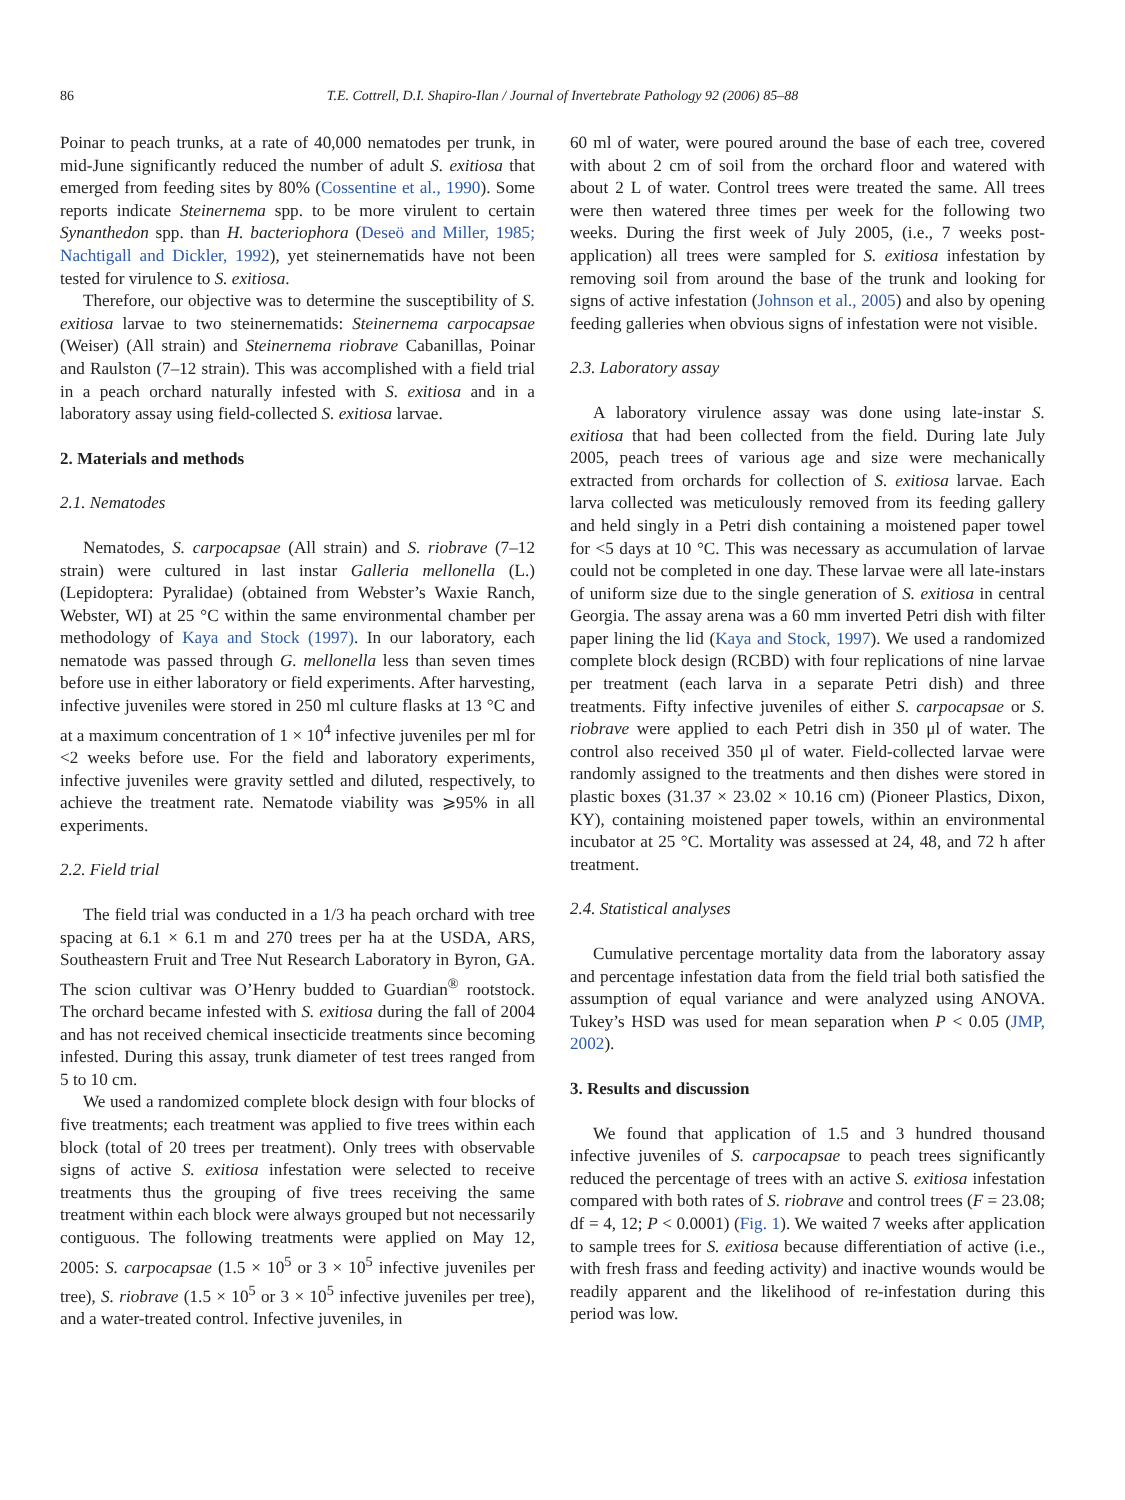86 T.E. Cottrell, D.I. Shapiro-Ilan / Journal of Invertebrate Pathology 92 (2006) 85–88
Poinar to peach trunks, at a rate of 40,000 nematodes per trunk, in mid-June significantly reduced the number of adult S. exitiosa that emerged from feeding sites by 80% (Cossentine et al., 1990). Some reports indicate Steinernema spp. to be more virulent to certain Synanthedon spp. than H. bacteriophora (Deseö and Miller, 1985; Nachtigall and Dickler, 1992), yet steinernematids have not been tested for virulence to S. exitiosa.
Therefore, our objective was to determine the susceptibility of S. exitiosa larvae to two steinernematids: Steinernema carpocapsae (Weiser) (All strain) and Steinernema riobrave Cabanillas, Poinar and Raulston (7–12 strain). This was accomplished with a field trial in a peach orchard naturally infested with S. exitiosa and in a laboratory assay using field-collected S. exitiosa larvae.
2. Materials and methods
2.1. Nematodes
Nematodes, S. carpocapsae (All strain) and S. riobrave (7–12 strain) were cultured in last instar Galleria mellonella (L.) (Lepidoptera: Pyralidae) (obtained from Webster’s Waxie Ranch, Webster, WI) at 25 °C within the same environmental chamber per methodology of Kaya and Stock (1997). In our laboratory, each nematode was passed through G. mellonella less than seven times before use in either laboratory or field experiments. After harvesting, infective juveniles were stored in 250 ml culture flasks at 13 °C and at a maximum concentration of 1 × 10<sup>4</sup> infective juveniles per ml for <2 weeks before use. For the field and laboratory experiments, infective juveniles were gravity settled and diluted, respectively, to achieve the treatment rate. Nematode viability was ⩾95% in all experiments.
2.2. Field trial
The field trial was conducted in a 1/3 ha peach orchard with tree spacing at 6.1 × 6.1 m and 270 trees per ha at the USDA, ARS, Southeastern Fruit and Tree Nut Research Laboratory in Byron, GA. The scion cultivar was O’Henry budded to Guardian<sup>®</sup> rootstock. The orchard became infested with S. exitiosa during the fall of 2004 and has not received chemical insecticide treatments since becoming infested. During this assay, trunk diameter of test trees ranged from 5 to 10 cm.
We used a randomized complete block design with four blocks of five treatments; each treatment was applied to five trees within each block (total of 20 trees per treatment). Only trees with observable signs of active S. exitiosa infestation were selected to receive treatments thus the grouping of five trees receiving the same treatment within each block were always grouped but not necessarily contiguous. The following treatments were applied on May 12, 2005: S. carpocapsae (1.5 × 10<sup>5</sup> or 3 × 10<sup>5</sup> infective juveniles per tree), S. riobrave (1.5 × 10<sup>5</sup> or 3 × 10<sup>5</sup> infective juveniles per tree), and a water-treated control. Infective juveniles, in
60 ml of water, were poured around the base of each tree, covered with about 2 cm of soil from the orchard floor and watered with about 2 L of water. Control trees were treated the same. All trees were then watered three times per week for the following two weeks. During the first week of July 2005, (i.e., 7 weeks post-application) all trees were sampled for S. exitiosa infestation by removing soil from around the base of the trunk and looking for signs of active infestation (Johnson et al., 2005) and also by opening feeding galleries when obvious signs of infestation were not visible.
2.3. Laboratory assay
A laboratory virulence assay was done using late-instar S. exitiosa that had been collected from the field. During late July 2005, peach trees of various age and size were mechanically extracted from orchards for collection of S. exitiosa larvae. Each larva collected was meticulously removed from its feeding gallery and held singly in a Petri dish containing a moistened paper towel for <5 days at 10 °C. This was necessary as accumulation of larvae could not be completed in one day. These larvae were all late-instars of uniform size due to the single generation of S. exitiosa in central Georgia. The assay arena was a 60 mm inverted Petri dish with filter paper lining the lid (Kaya and Stock, 1997). We used a randomized complete block design (RCBD) with four replications of nine larvae per treatment (each larva in a separate Petri dish) and three treatments. Fifty infective juveniles of either S. carpocapsae or S. riobrave were applied to each Petri dish in 350 μl of water. The control also received 350 μl of water. Field-collected larvae were randomly assigned to the treatments and then dishes were stored in plastic boxes (31.37 × 23.02 × 10.16 cm) (Pioneer Plastics, Dixon, KY), containing moistened paper towels, within an environmental incubator at 25 °C. Mortality was assessed at 24, 48, and 72 h after treatment.
2.4. Statistical analyses
Cumulative percentage mortality data from the laboratory assay and percentage infestation data from the field trial both satisfied the assumption of equal variance and were analyzed using ANOVA. Tukey’s HSD was used for mean separation when P < 0.05 (JMP, 2002).
3. Results and discussion
We found that application of 1.5 and 3 hundred thousand infective juveniles of S. carpocapsae to peach trees significantly reduced the percentage of trees with an active S. exitiosa infestation compared with both rates of S. riobrave and control trees (F = 23.08; df = 4, 12; P < 0.0001) (Fig. 1). We waited 7 weeks after application to sample trees for S. exitiosa because differentiation of active (i.e., with fresh frass and feeding activity) and inactive wounds would be readily apparent and the likelihood of re-infestation during this period was low.